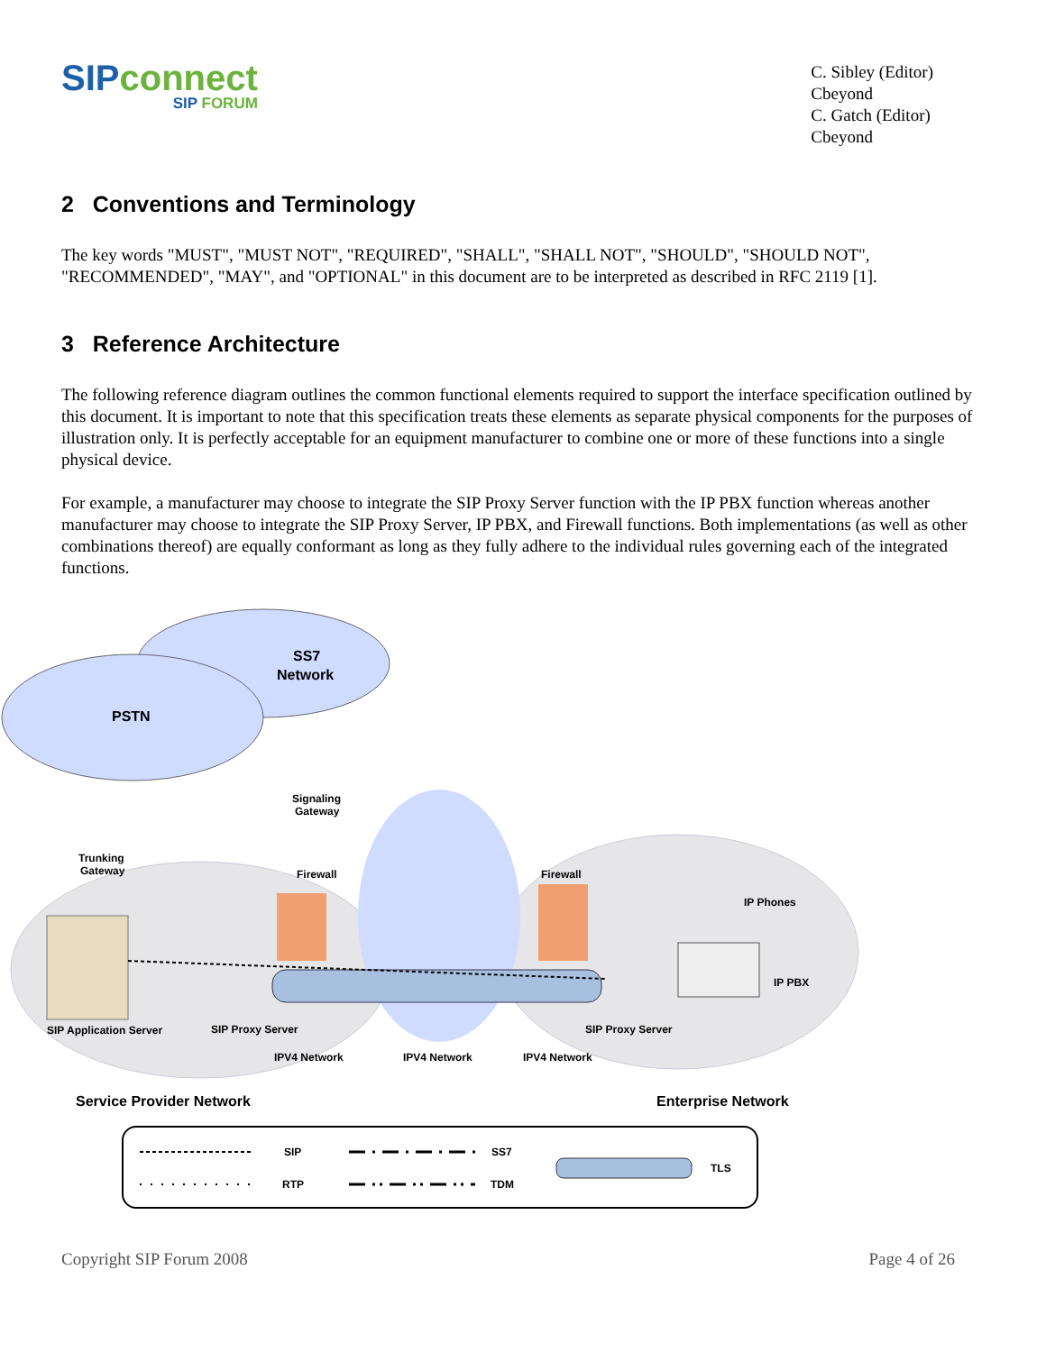SIP connect
SIP FORUM
C. Sibley (Editor)
Cbeyond
C. Gatch (Editor)
Cbeyond
2 Conventions and Terminology
The key words "MUST", "MUST NOT", "REQUIRED", "SHALL", "SHALL NOT", "SHOULD", "SHOULD NOT", "RECOMMENDED", "MAY", and "OPTIONAL" in this document are to be interpreted as described in RFC 2119 [1].
3 Reference Architecture
The following reference diagram outlines the common functional elements required to support the interface specification outlined by this document. It is important to note that this specification treats these elements as separate physical components for the purposes of illustration only. It is perfectly acceptable for an equipment manufacturer to combine one or more of these functions into a single physical device.
For example, a manufacturer may choose to integrate the SIP Proxy Server function with the IP PBX function whereas another manufacturer may choose to integrate the SIP Proxy Server, IP PBX, and Firewall functions. Both implementations (as well as other combinations thereof) are equally conformant as long as they fully adhere to the individual rules governing each of the integrated functions.
SS7
Network
PSTN
Signaling
Gateway
Trunking
Gateway
Firewall
Firewall
IP Phones
IP PBX
SIP Application Server
SIP Proxy Server
SIP Proxy Server
IPV4 Network
IPV4 Network
IPV4 Network
Service Provider Network
Enterprise Network
SIP
RTP
SS7
TDM
TLS
Copyright SIP Forum 2008 Page 4 of 26